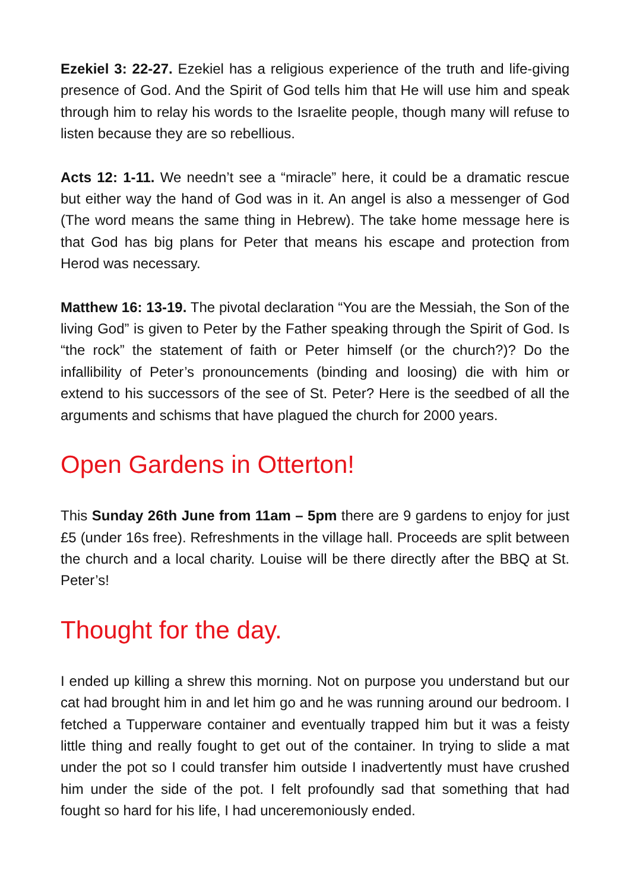Ezekiel 3: 22-27. Ezekiel has a religious experience of the truth and life-giving presence of God. And the Spirit of God tells him that He will use him and speak through him to relay his words to the Israelite people, though many will refuse to listen because they are so rebellious.
Acts 12: 1-11. We needn’t see a “miracle” here, it could be a dramatic rescue but either way the hand of God was in it. An angel is also a messenger of God (The word means the same thing in Hebrew). The take home message here is that God has big plans for Peter that means his escape and protection from Herod was necessary.
Matthew 16: 13-19. The pivotal declaration “You are the Messiah, the Son of the living God” is given to Peter by the Father speaking through the Spirit of God. Is “the rock” the statement of faith or Peter himself (or the church?)? Do the infallibility of Peter’s pronouncements (binding and loosing) die with him or extend to his successors of the see of St. Peter? Here is the seedbed of all the arguments and schisms that have plagued the church for 2000 years.
Open Gardens in Otterton!
This Sunday 26th June from 11am – 5pm there are 9 gardens to enjoy for just £5 (under 16s free). Refreshments in the village hall. Proceeds are split between the church and a local charity. Louise will be there directly after the BBQ at St. Peter’s!
Thought for the day.
I ended up killing a shrew this morning. Not on purpose you understand but our cat had brought him in and let him go and he was running around our bedroom. I fetched a Tupperware container and eventually trapped him but it was a feisty little thing and really fought to get out of the container. In trying to slide a mat under the pot so I could transfer him outside I inadvertently must have crushed him under the side of the pot. I felt profoundly sad that something that had fought so hard for his life, I had unceremoniously ended.